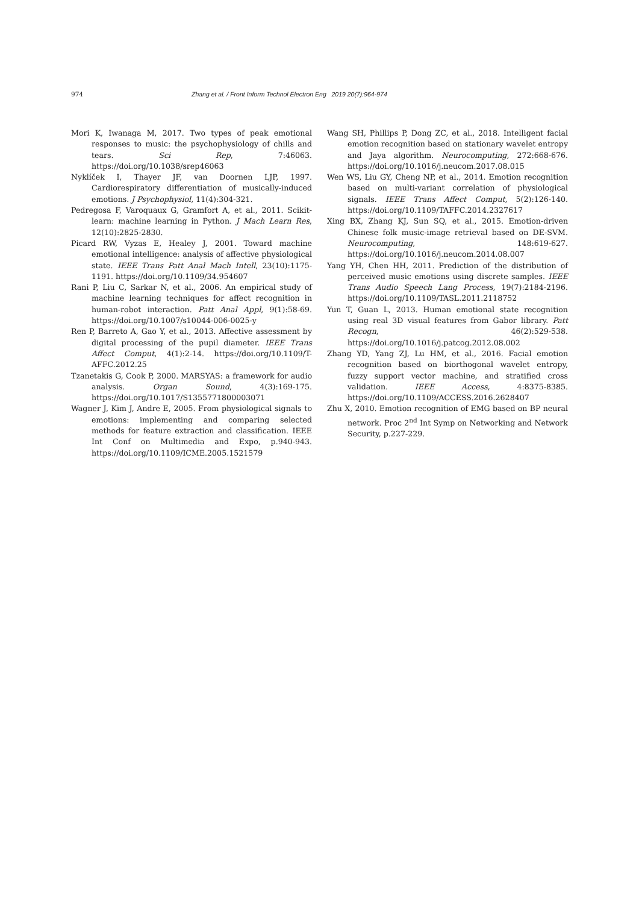974 Zhang et al. / Front Inform Technol Electron Eng 2019 20(7):964-974
Mori K, Iwanaga M, 2017. Two types of peak emotional responses to music: the psychophysiology of chills and tears. Sci Rep, 7:46063. https://doi.org/10.1038/srep46063
Nyklíček I, Thayer JF, van Doornen LJP, 1997. Cardiorespiratory differentiation of musically-induced emotions. J Psychophysiol, 11(4):304-321.
Pedregosa F, Varoquaux G, Gramfort A, et al., 2011. Scikit-learn: machine learning in Python. J Mach Learn Res, 12(10):2825-2830.
Picard RW, Vyzas E, Healey J, 2001. Toward machine emotional intelligence: analysis of affective physiological state. IEEE Trans Patt Anal Mach Intell, 23(10):1175-1191. https://doi.org/10.1109/34.954607
Rani P, Liu C, Sarkar N, et al., 2006. An empirical study of machine learning techniques for affect recognition in human-robot interaction. Patt Anal Appl, 9(1):58-69. https://doi.org/10.1007/s10044-006-0025-y
Ren P, Barreto A, Gao Y, et al., 2013. Affective assessment by digital processing of the pupil diameter. IEEE Trans Affect Comput, 4(1):2-14. https://doi.org/10.1109/T-AFFC.2012.25
Tzanetakis G, Cook P, 2000. MARSYAS: a framework for audio analysis. Organ Sound, 4(3):169-175. https://doi.org/10.1017/S1355771800003071
Wagner J, Kim J, Andre E, 2005. From physiological signals to emotions: implementing and comparing selected methods for feature extraction and classification. IEEE Int Conf on Multimedia and Expo, p.940-943. https://doi.org/10.1109/ICME.2005.1521579
Wang SH, Phillips P, Dong ZC, et al., 2018. Intelligent facial emotion recognition based on stationary wavelet entropy and Jaya algorithm. Neurocomputing, 272:668-676. https://doi.org/10.1016/j.neucom.2017.08.015
Wen WS, Liu GY, Cheng NP, et al., 2014. Emotion recognition based on multi-variant correlation of physiological signals. IEEE Trans Affect Comput, 5(2):126-140. https://doi.org/10.1109/TAFFC.2014.2327617
Xing BX, Zhang KJ, Sun SQ, et al., 2015. Emotion-driven Chinese folk music-image retrieval based on DE-SVM. Neurocomputing, 148:619-627. https://doi.org/10.1016/j.neucom.2014.08.007
Yang YH, Chen HH, 2011. Prediction of the distribution of perceived music emotions using discrete samples. IEEE Trans Audio Speech Lang Process, 19(7):2184-2196. https://doi.org/10.1109/TASL.2011.2118752
Yun T, Guan L, 2013. Human emotional state recognition using real 3D visual features from Gabor library. Patt Recogn, 46(2):529-538. https://doi.org/10.1016/j.patcog.2012.08.002
Zhang YD, Yang ZJ, Lu HM, et al., 2016. Facial emotion recognition based on biorthogonal wavelet entropy, fuzzy support vector machine, and stratified cross validation. IEEE Access, 4:8375-8385. https://doi.org/10.1109/ACCESS.2016.2628407
Zhu X, 2010. Emotion recognition of EMG based on BP neural network. Proc 2<sup>nd</sup> Int Symp on Networking and Network Security, p.227-229.